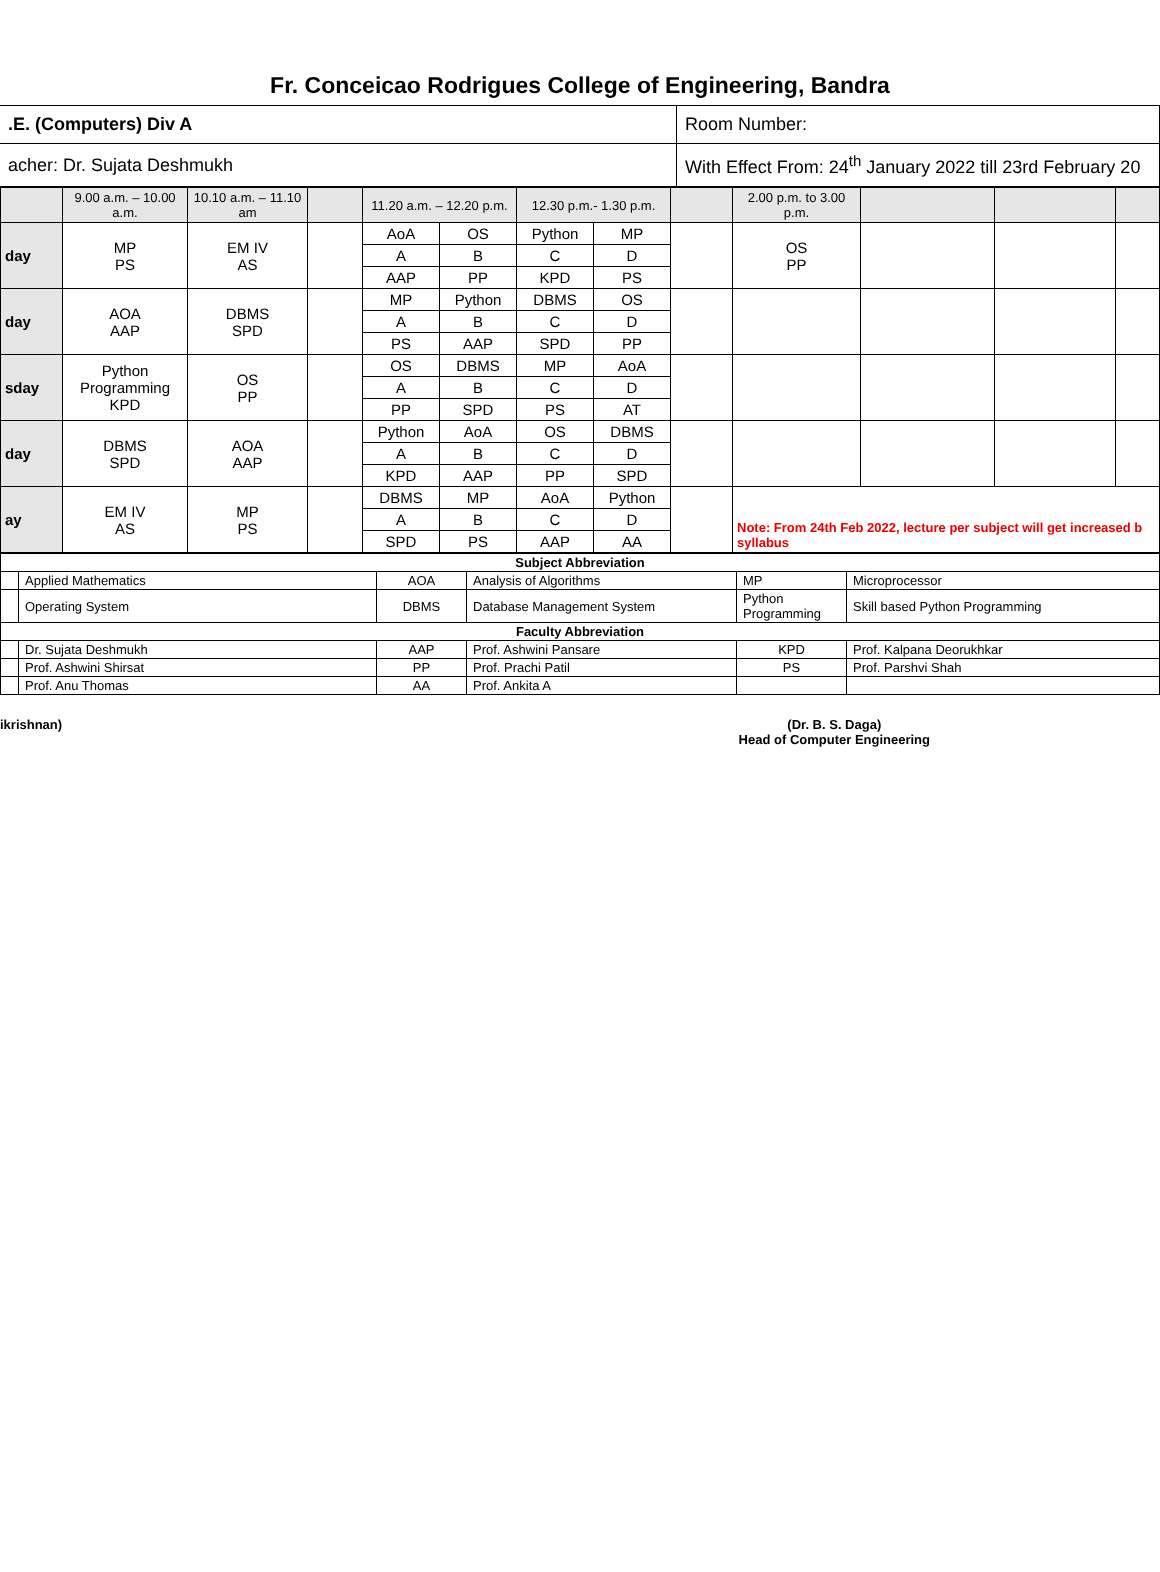Fr. Conceicao Rodrigues College of Engineering, Bandra
| .E. (Computers) Div A | Room Number: |
| acher: Dr. Sujata Deshmukh | With Effect From: 24<sup>th</sup> January 2022 till 23rd February 20 |
| | 9.00 a.m. – 10.00 a.m. | 10.10 a.m. – 11.10 am | | 11.20 a.m. – 12.20 p.m. | | 12.30 p.m.- 1.30 p.m. | | | 2.00 p.m. to 3.00 p.m. | | | |
| day | MP PS | EM IV AS | | AoA | OS | Python | MP | | OS PP | | | |
| | | | | A | B | C | D | | | | | |
| | | | | AAP | PP | KPD | PS | | | | | |
| day | AOA AAP | DBMS SPD | | MP | Python | DBMS | OS | | | | | |
| | | | | A | B | C | D | | | | | |
| | | | | PS | AAP | SPD | PP | | | | | |
| sday | Python Programming KPD | OS PP | | OS | DBMS | MP | AoA | | | | | |
| | | | | A | B | C | D | | | | | |
| | | | | PP | SPD | PS | AT | | | | | |
| day | DBMS SPD | AOA AAP | | Python | AoA | OS | DBMS | | | | | |
| | | | | A | B | C | D | | | | | |
| | | | | KPD | AAP | PP | SPD | | | | | |
| ay | EM IV AS | MP PS | | DBMS | MP | AoA | Python | | Note: From 24th Feb 2022, lecture per subject will get increased b syllabus | | | |
| | | | | A | B | C | D | | | | | |
| | | | | SPD | PS | AAP | AA | | | | | |
| Subject Abbreviation | | | | | |
| --- | --- | --- | --- | --- | --- |
| | Applied Mathematics | AOA | Analysis of Algorithms | MP | Microprocessor |
| | Operating System | DBMS | Database Management System | Python Programming | Skill based Python Programming |
| Faculty Abbreviation | | | | | |
| | Dr. Sujata Deshmukh | AAP | Prof. Ashwini Pansare | KPD | Prof. Kalpana Deorukhkar |
| | Prof. Ashwini Shirsat | PP | Prof. Prachi Patil | PS | Prof. Parshvi Shah |
| | Prof. Anu Thomas | AA | Prof. Ankita A | | |
ikrishnan) (Dr. B. S. Daga)
Head of Computer Engineering